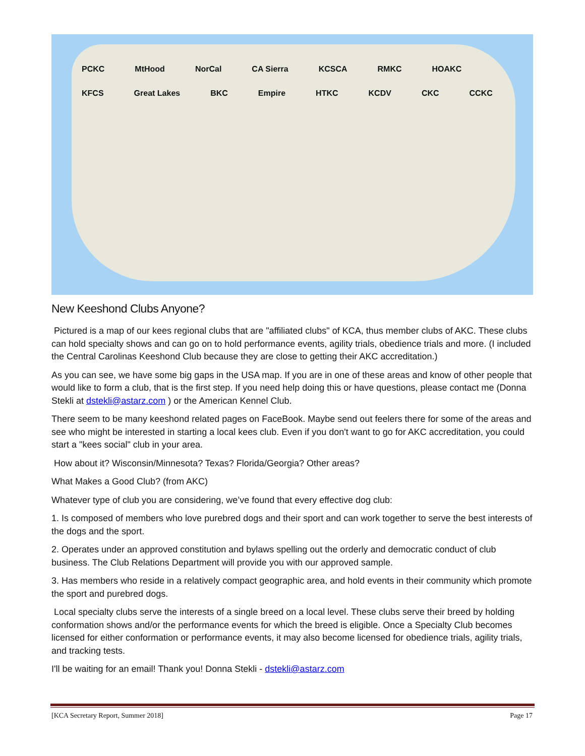PCKC MtHood NorCal CA Sierra KCSCA RMKC HOAKC KFCS Great Lakes BKC Empire HTKC KCDV CKC CCKC
New Keeshond Clubs Anyone?
Pictured is a map of our kees regional clubs that are "affiliated clubs" of KCA, thus member clubs of AKC. These clubs can hold specialty shows and can go on to hold performance events, agility trials, obedience trials and more. (I included the Central Carolinas Keeshond Club because they are close to getting their AKC accreditation.)
As you can see, we have some big gaps in the USA map. If you are in one of these areas and know of other people that would like to form a club, that is the first step. If you need help doing this or have questions, please contact me (Donna Stekli at dstekli@astarz.com ) or the American Kennel Club.
There seem to be many keeshond related pages on FaceBook. Maybe send out feelers there for some of the areas and see who might be interested in starting a local kees club. Even if you don't want to go for AKC accreditation, you could start a "kees social" club in your area.
How about it? Wisconsin/Minnesota? Texas? Florida/Georgia? Other areas?
What Makes a Good Club? (from AKC)
Whatever type of club you are considering, we’ve found that every effective dog club:
1. Is composed of members who love purebred dogs and their sport and can work together to serve the best interests of the dogs and the sport.
2. Operates under an approved constitution and bylaws spelling out the orderly and democratic conduct of club business. The Club Relations Department will provide you with our approved sample.
3. Has members who reside in a relatively compact geographic area, and hold events in their community which promote the sport and purebred dogs.
Local specialty clubs serve the interests of a single breed on a local level. These clubs serve their breed by holding conformation shows and/or the performance events for which the breed is eligible. Once a Specialty Club becomes licensed for either conformation or performance events, it may also become licensed for obedience trials, agility trials, and tracking tests.
I'll be waiting for an email! Thank you! Donna Stekli - dstekli@astarz.com
[KCA Secretary Report, Summer 2018] Page 17